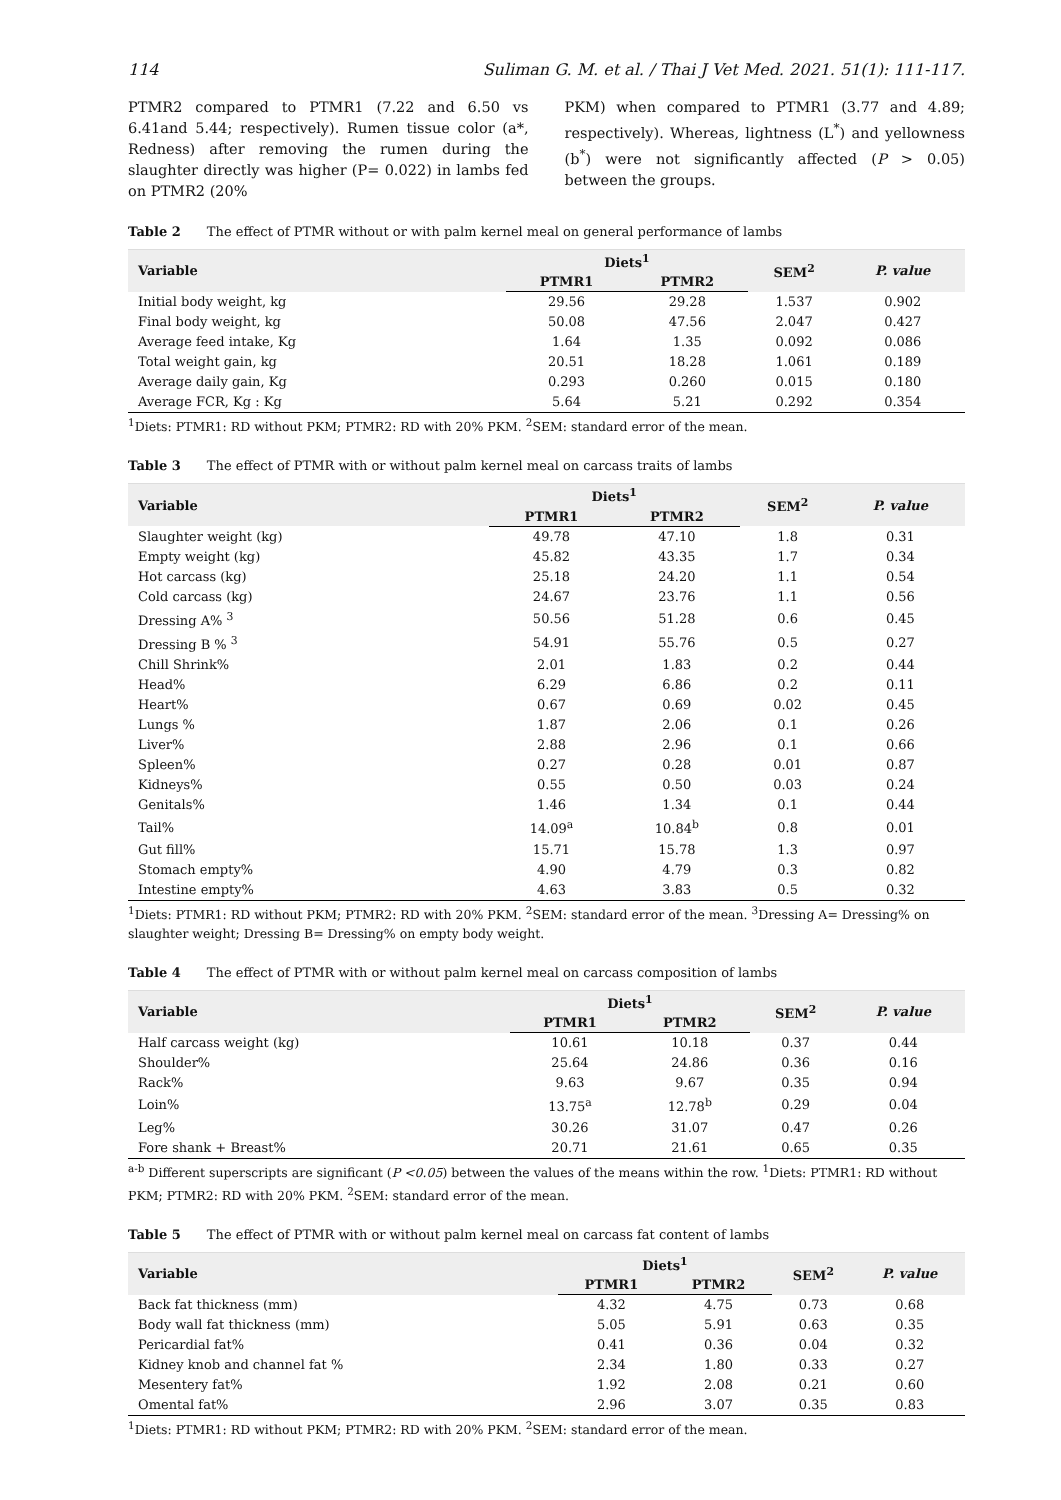114 Suliman G. M. et al. / Thai J Vet Med. 2021. 51(1): 111-117.
PTMR2 compared to PTMR1 (7.22 and 6.50 vs 6.41and 5.44; respectively). Rumen tissue color (a*, Redness) after removing the rumen during the slaughter directly was higher (P= 0.022) in lambs fed on PTMR2 (20%
PKM) when compared to PTMR1 (3.77 and 4.89; respectively). Whereas, lightness (L<sup>*</sup>) and yellowness (b<sup>*</sup>) were not significantly affected (P > 0.05) between the groups.
Table 2 The effect of PTMR without or with palm kernel meal on general performance of lambs
| Variable | Diets<sup>1</sup> | | SEM<sup>2</sup> | P. value |
| --- | --- | --- | --- | --- |
| | PTMR1 | PTMR2 | | |
| Initial body weight, kg | 29.56 | 29.28 | 1.537 | 0.902 |
| Final body weight, kg | 50.08 | 47.56 | 2.047 | 0.427 |
| Average feed intake, Kg | 1.64 | 1.35 | 0.092 | 0.086 |
| Total weight gain, kg | 20.51 | 18.28 | 1.061 | 0.189 |
| Average daily gain, Kg | 0.293 | 0.260 | 0.015 | 0.180 |
| Average FCR, Kg : Kg | 5.64 | 5.21 | 0.292 | 0.354 |
<sup>1</sup> Diets: PTMR1: RD without PKM; PTMR2: RD with 20% PKM. <sup>2</sup>SEM: standard error of the mean.
Table 3 The effect of PTMR with or without palm kernel meal on carcass traits of lambs
| Variable | Diets<sup>1</sup> | | SEM<sup>2</sup> | P. value |
| --- | --- | --- | --- | --- |
| | PTMR1 | PTMR2 | | |
| Slaughter weight (kg) | 49.78 | 47.10 | 1.8 | 0.31 |
| Empty weight (kg) | 45.82 | 43.35 | 1.7 | 0.34 |
| Hot carcass (kg) | 25.18 | 24.20 | 1.1 | 0.54 |
| Cold carcass (kg) | 24.67 | 23.76 | 1.1 | 0.56 |
| Dressing A% <sup>3</sup> | 50.56 | 51.28 | 0.6 | 0.45 |
| Dressing B % <sup>3</sup> | 54.91 | 55.76 | 0.5 | 0.27 |
| Chill Shrink% | 2.01 | 1.83 | 0.2 | 0.44 |
| Head% | 6.29 | 6.86 | 0.2 | 0.11 |
| Heart% | 0.67 | 0.69 | 0.02 | 0.45 |
| Lungs % | 1.87 | 2.06 | 0.1 | 0.26 |
| Liver% | 2.88 | 2.96 | 0.1 | 0.66 |
| Spleen% | 0.27 | 0.28 | 0.01 | 0.87 |
| Kidneys% | 0.55 | 0.50 | 0.03 | 0.24 |
| Genitals% | 1.46 | 1.34 | 0.1 | 0.44 |
| Tail% | 14.09<sup>a</sup> | 10.84<sup>b</sup> | 0.8 | 0.01 |
| Gut fill% | 15.71 | 15.78 | 1.3 | 0.97 |
| Stomach empty% | 4.90 | 4.79 | 0.3 | 0.82 |
| Intestine empty% | 4.63 | 3.83 | 0.5 | 0.32 |
<sup>1</sup> Diets: PTMR1: RD without PKM; PTMR2: RD with 20% PKM. <sup>2</sup>SEM: standard error of the mean. <sup>3</sup>Dressing A= Dressing% on slaughter weight; Dressing B= Dressing% on empty body weight.
Table 4 The effect of PTMR with or without palm kernel meal on carcass composition of lambs
| Variable | Diets<sup>1</sup> | | SEM<sup>2</sup> | P. value |
| --- | --- | --- | --- | --- |
| | PTMR1 | PTMR2 | | |
| Half carcass weight (kg) | 10.61 | 10.18 | 0.37 | 0.44 |
| Shoulder% | 25.64 | 24.86 | 0.36 | 0.16 |
| Rack% | 9.63 | 9.67 | 0.35 | 0.94 |
| Loin% | 13.75<sup>a</sup> | 12.78<sup>b</sup> | 0.29 | 0.04 |
| Leg% | 30.26 | 31.07 | 0.47 | 0.26 |
| Fore shank + Breast% | 20.71 | 21.61 | 0.65 | 0.35 |
<sup>a-b</sup> Different superscripts are significant (P <0.05) between the values of the means within the row. <sup>1</sup>Diets: PTMR1: RD without PKM; PTMR2: RD with 20% PKM. <sup>2</sup>SEM: standard error of the mean.
Table 5 The effect of PTMR with or without palm kernel meal on carcass fat content of lambs
| Variable | Diets<sup>1</sup> | | SEM<sup>2</sup> | P. value |
| --- | --- | --- | --- | --- |
| | PTMR1 | PTMR2 | | |
| Back fat thickness (mm) | 4.32 | 4.75 | 0.73 | 0.68 |
| Body wall fat thickness (mm) | 5.05 | 5.91 | 0.63 | 0.35 |
| Pericardial fat% | 0.41 | 0.36 | 0.04 | 0.32 |
| Kidney knob and channel fat % | 2.34 | 1.80 | 0.33 | 0.27 |
| Mesentery fat% | 1.92 | 2.08 | 0.21 | 0.60 |
| Omental fat% | 2.96 | 3.07 | 0.35 | 0.83 |
<sup>1</sup> Diets: PTMR1: RD without PKM; PTMR2: RD with 20% PKM. <sup>2</sup>SEM: standard error of the mean.